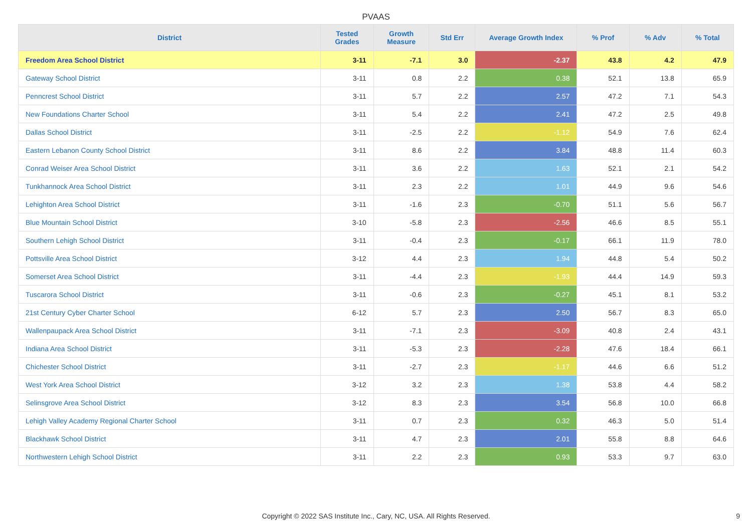PVAAS
| District | Tested Grades | Growth Measure | Std Err | Average Growth Index | % Prof | % Adv | % Total |
| --- | --- | --- | --- | --- | --- | --- | --- |
| Freedom Area School District | 3-11 | -7.1 | 3.0 | -2.37 | 43.8 | 4.2 | 47.9 |
| Gateway School District | 3-11 | 0.8 | 2.2 | 0.38 | 52.1 | 13.8 | 65.9 |
| Penncrest School District | 3-11 | 5.7 | 2.2 | 2.57 | 47.2 | 7.1 | 54.3 |
| New Foundations Charter School | 3-11 | 5.4 | 2.2 | 2.41 | 47.2 | 2.5 | 49.8 |
| Dallas School District | 3-11 | -2.5 | 2.2 | -1.12 | 54.9 | 7.6 | 62.4 |
| Eastern Lebanon County School District | 3-11 | 8.6 | 2.2 | 3.84 | 48.8 | 11.4 | 60.3 |
| Conrad Weiser Area School District | 3-11 | 3.6 | 2.2 | 1.63 | 52.1 | 2.1 | 54.2 |
| Tunkhannock Area School District | 3-11 | 2.3 | 2.2 | 1.01 | 44.9 | 9.6 | 54.6 |
| Lehighton Area School District | 3-11 | -1.6 | 2.3 | -0.70 | 51.1 | 5.6 | 56.7 |
| Blue Mountain School District | 3-10 | -5.8 | 2.3 | -2.56 | 46.6 | 8.5 | 55.1 |
| Southern Lehigh School District | 3-11 | -0.4 | 2.3 | -0.17 | 66.1 | 11.9 | 78.0 |
| Pottsville Area School District | 3-12 | 4.4 | 2.3 | 1.94 | 44.8 | 5.4 | 50.2 |
| Somerset Area School District | 3-11 | -4.4 | 2.3 | -1.93 | 44.4 | 14.9 | 59.3 |
| Tuscarora School District | 3-11 | -0.6 | 2.3 | -0.27 | 45.1 | 8.1 | 53.2 |
| 21st Century Cyber Charter School | 6-12 | 5.7 | 2.3 | 2.50 | 56.7 | 8.3 | 65.0 |
| Wallenpaupack Area School District | 3-11 | -7.1 | 2.3 | -3.09 | 40.8 | 2.4 | 43.1 |
| Indiana Area School District | 3-11 | -5.3 | 2.3 | -2.28 | 47.6 | 18.4 | 66.1 |
| Chichester School District | 3-11 | -2.7 | 2.3 | -1.17 | 44.6 | 6.6 | 51.2 |
| West York Area School District | 3-12 | 3.2 | 2.3 | 1.38 | 53.8 | 4.4 | 58.2 |
| Selinsgrove Area School District | 3-12 | 8.3 | 2.3 | 3.54 | 56.8 | 10.0 | 66.8 |
| Lehigh Valley Academy Regional Charter School | 3-11 | 0.7 | 2.3 | 0.32 | 46.3 | 5.0 | 51.4 |
| Blackhawk School District | 3-11 | 4.7 | 2.3 | 2.01 | 55.8 | 8.8 | 64.6 |
| Northwestern Lehigh School District | 3-11 | 2.2 | 2.3 | 0.93 | 53.3 | 9.7 | 63.0 |
Copyright © 2022 SAS Institute Inc., Cary, NC, USA. All Rights Reserved. 9